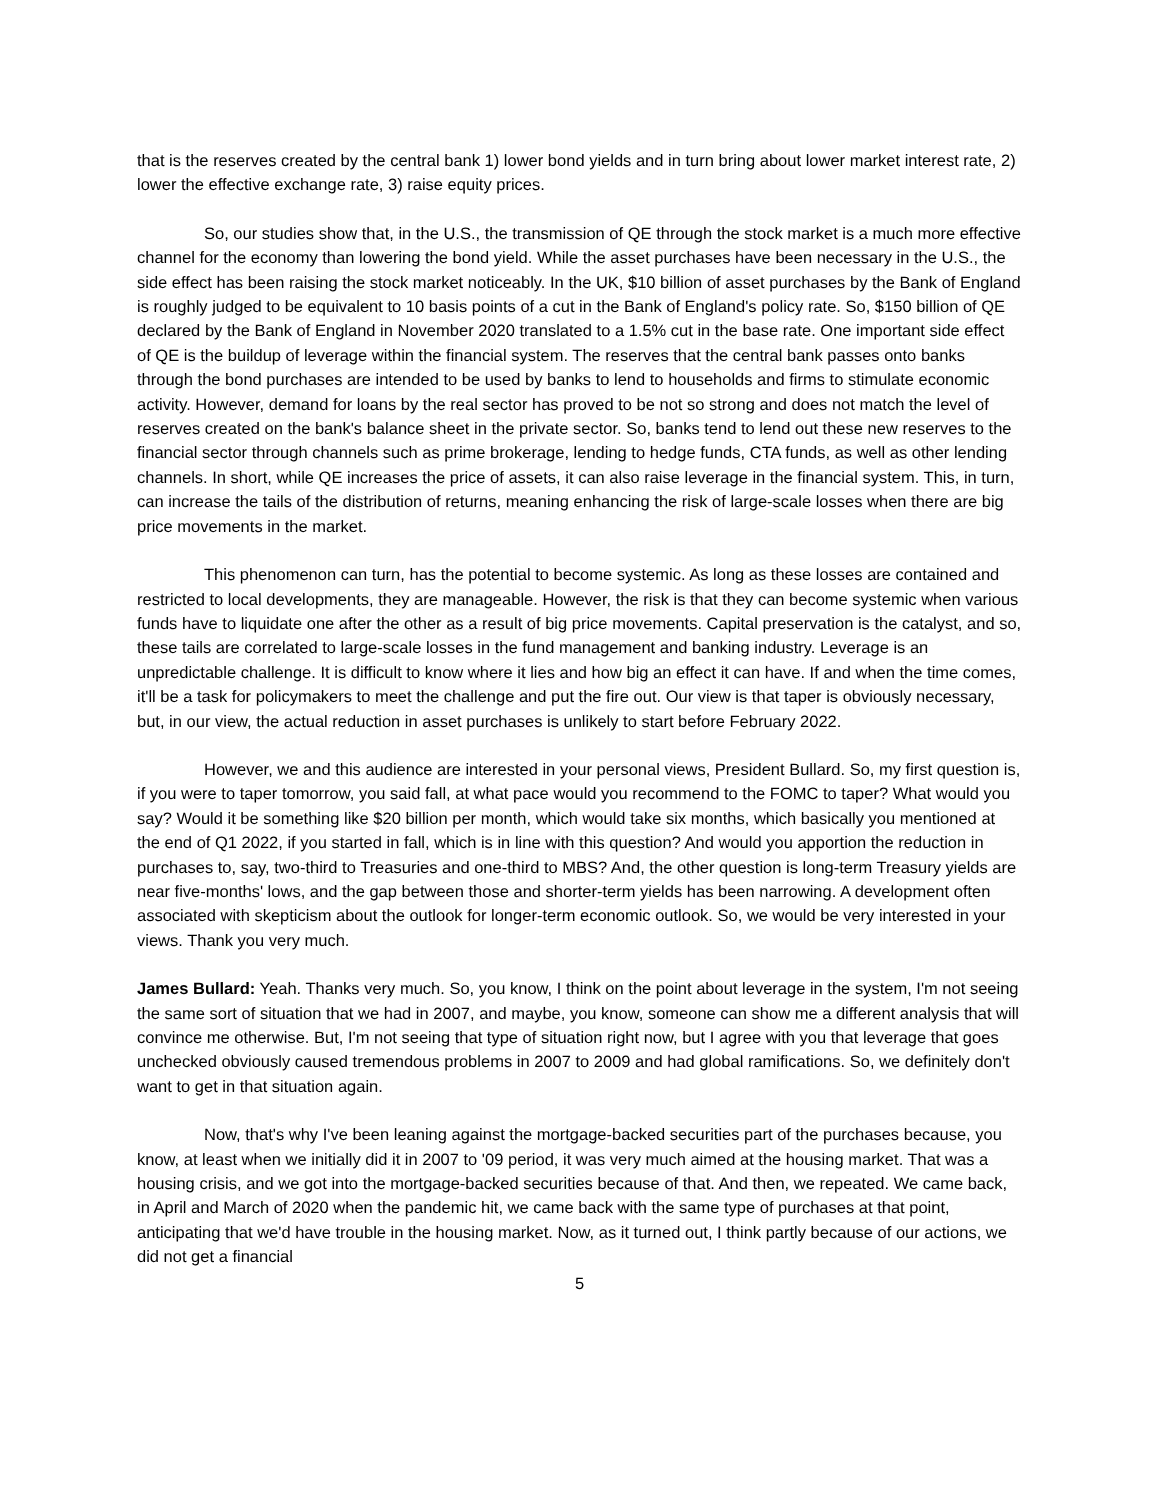that is the reserves created by the central bank 1) lower bond yields and in turn bring about lower market interest rate, 2) lower the effective exchange rate, 3) raise equity prices.
So, our studies show that, in the U.S., the transmission of QE through the stock market is a much more effective channel for the economy than lowering the bond yield. While the asset purchases have been necessary in the U.S., the side effect has been raising the stock market noticeably. In the UK, $10 billion of asset purchases by the Bank of England is roughly judged to be equivalent to 10 basis points of a cut in the Bank of England's policy rate. So, $150 billion of QE declared by the Bank of England in November 2020 translated to a 1.5% cut in the base rate. One important side effect of QE is the buildup of leverage within the financial system. The reserves that the central bank passes onto banks through the bond purchases are intended to be used by banks to lend to households and firms to stimulate economic activity. However, demand for loans by the real sector has proved to be not so strong and does not match the level of reserves created on the bank's balance sheet in the private sector. So, banks tend to lend out these new reserves to the financial sector through channels such as prime brokerage, lending to hedge funds, CTA funds, as well as other lending channels. In short, while QE increases the price of assets, it can also raise leverage in the financial system. This, in turn, can increase the tails of the distribution of returns, meaning enhancing the risk of large-scale losses when there are big price movements in the market.
This phenomenon can turn, has the potential to become systemic. As long as these losses are contained and restricted to local developments, they are manageable. However, the risk is that they can become systemic when various funds have to liquidate one after the other as a result of big price movements. Capital preservation is the catalyst, and so, these tails are correlated to large-scale losses in the fund management and banking industry. Leverage is an unpredictable challenge. It is difficult to know where it lies and how big an effect it can have. If and when the time comes, it'll be a task for policymakers to meet the challenge and put the fire out. Our view is that taper is obviously necessary, but, in our view, the actual reduction in asset purchases is unlikely to start before February 2022.
However, we and this audience are interested in your personal views, President Bullard. So, my first question is, if you were to taper tomorrow, you said fall, at what pace would you recommend to the FOMC to taper? What would you say? Would it be something like $20 billion per month, which would take six months, which basically you mentioned at the end of Q1 2022, if you started in fall, which is in line with this question? And would you apportion the reduction in purchases to, say, two-third to Treasuries and one-third to MBS? And, the other question is long-term Treasury yields are near five-months' lows, and the gap between those and shorter-term yields has been narrowing. A development often associated with skepticism about the outlook for longer-term economic outlook. So, we would be very interested in your views. Thank you very much.
James Bullard: Yeah. Thanks very much. So, you know, I think on the point about leverage in the system, I'm not seeing the same sort of situation that we had in 2007, and maybe, you know, someone can show me a different analysis that will convince me otherwise. But, I'm not seeing that type of situation right now, but I agree with you that leverage that goes unchecked obviously caused tremendous problems in 2007 to 2009 and had global ramifications. So, we definitely don't want to get in that situation again.
Now, that's why I've been leaning against the mortgage-backed securities part of the purchases because, you know, at least when we initially did it in 2007 to '09 period, it was very much aimed at the housing market. That was a housing crisis, and we got into the mortgage-backed securities because of that. And then, we repeated. We came back, in April and March of 2020 when the pandemic hit, we came back with the same type of purchases at that point, anticipating that we'd have trouble in the housing market. Now, as it turned out, I think partly because of our actions, we did not get a financial
5